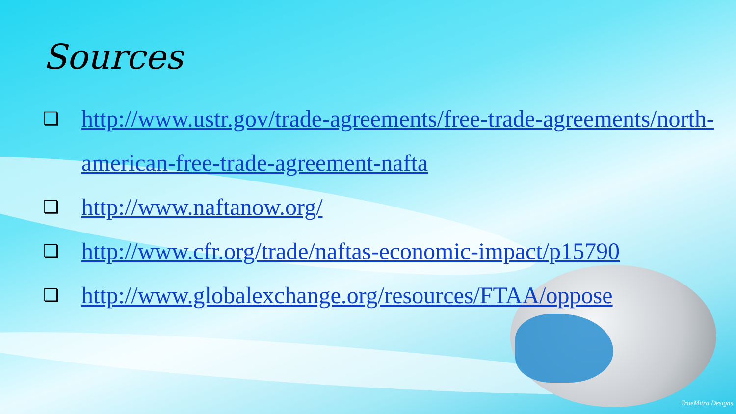Sources
❏ http://www.ustr.gov/trade-agreements/free-trade-agreements/north-american-free-trade-agreement-nafta
❏ http://www.naftanow.org/
❏ http://www.cfr.org/trade/naftas-economic-impact/p15790
❏ http://www.globalexchange.org/resources/FTAA/oppose
TrueMitra Designs